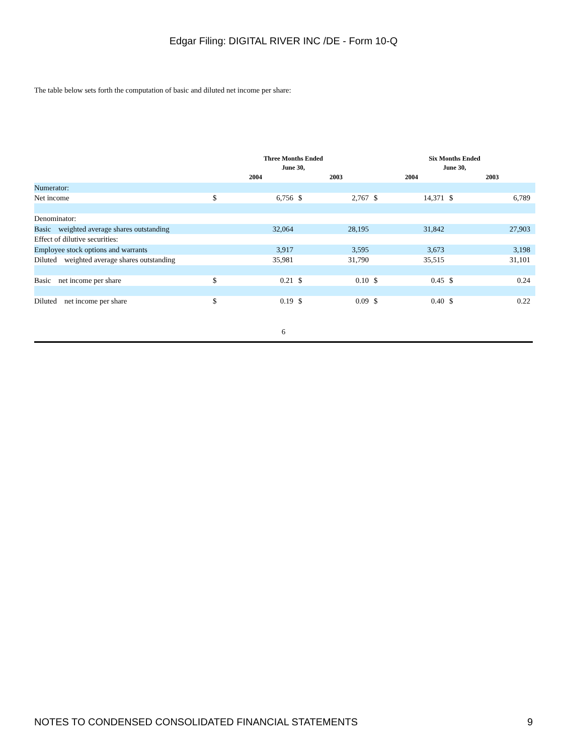Edgar Filing: DIGITAL RIVER INC /DE - Form 10-Q
The table below sets forth the computation of basic and diluted net income per share:
| | Three Months Ended June 30, | | | | Six Months Ended June 30, | | | |
| --- | --- | --- | --- | --- | --- | --- | --- | --- |
| | 2004 | | 2003 | | 2004 | | 2003 | |
| Numerator: | | | | | | | | |
| Net income | $ | 6,756 | $ | 2,767 | $ | 14,371 | $ | 6,789 |
| Denominator: | | | | | | | | |
| Basic weighted average shares outstanding | | 32,064 | | 28,195 | | 31,842 | | 27,903 |
| Effect of dilutive securities: | | | | | | | | |
| Employee stock options and warrants | | 3,917 | | 3,595 | | 3,673 | | 3,198 |
| Diluted weighted average shares outstanding | | 35,981 | | 31,790 | | 35,515 | | 31,101 |
| Basic net income per share | $ | 0.21 | $ | 0.10 | $ | 0.45 | $ | 0.24 |
| Diluted net income per share | $ | 0.19 | $ | 0.09 | $ | 0.40 | $ | 0.22 |
6
NOTES TO CONDENSED CONSOLIDATED FINANCIAL STATEMENTS 9